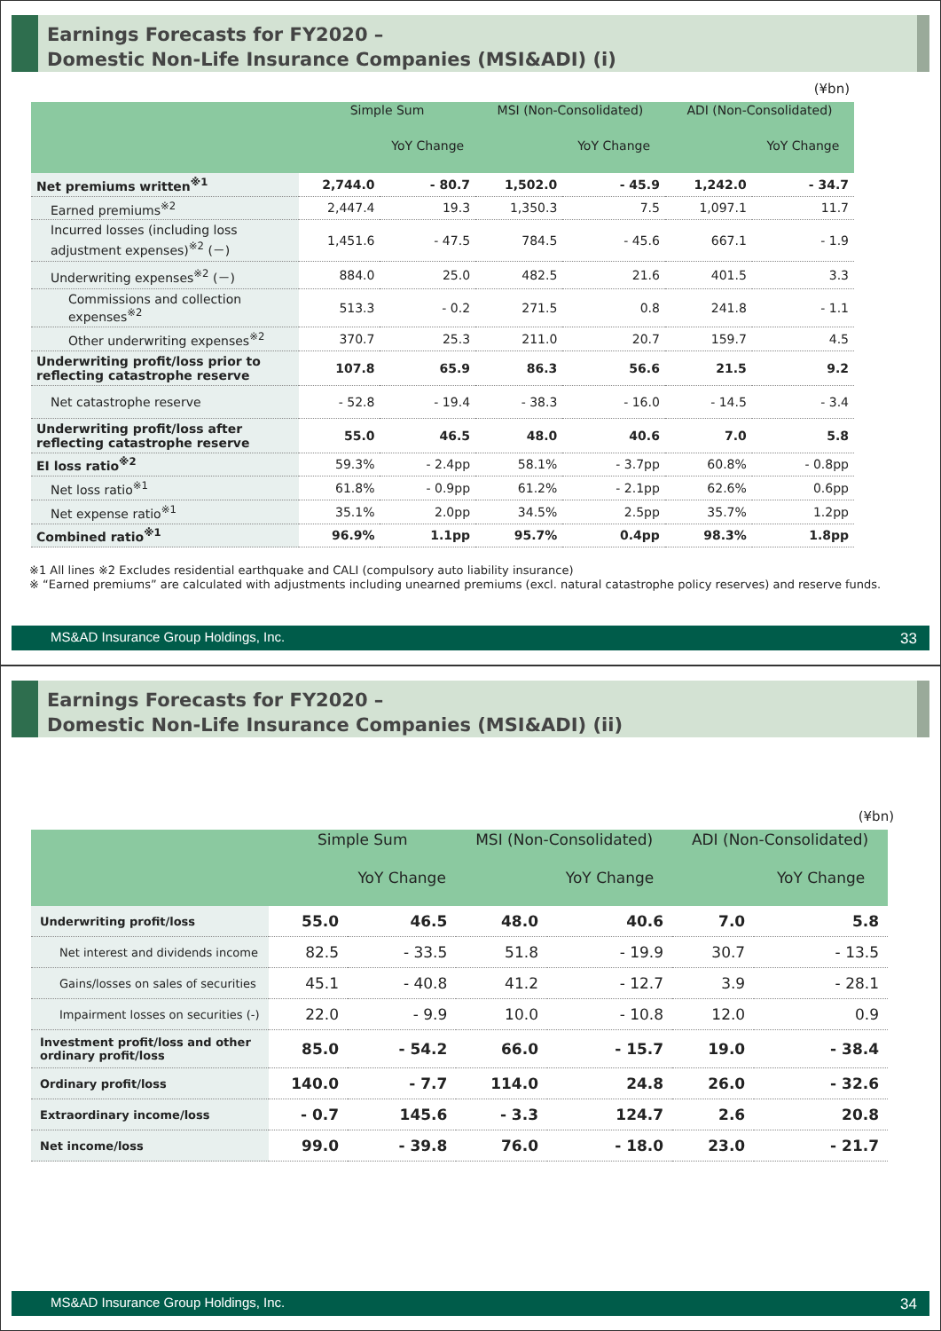Earnings Forecasts for FY2020 –
Domestic Non-Life Insurance Companies (MSI&ADI) (i)
(¥bn)
| | Simple Sum | | MSI (Non-Consolidated) | | ADI (Non-Consolidated) | |
| --- | --- | --- | --- | --- | --- | --- |
| | | YoY Change | | YoY Change | | YoY Change |
| Net premiums written<sup>※1</sup> | 2,744.0 | - 80.7 | 1,502.0 | - 45.9 | 1,242.0 | - 34.7 |
| Earned premiums<sup>※2</sup> | 2,447.4 | 19.3 | 1,350.3 | 7.5 | 1,097.1 | 11.7 |
| Incurred losses (including loss adjustment expenses)<sup>※2</sup> (－) | 1,451.6 | - 47.5 | 784.5 | - 45.6 | 667.1 | - 1.9 |
| Underwriting expenses<sup>※2</sup> (－) | 884.0 | 25.0 | 482.5 | 21.6 | 401.5 | 3.3 |
| Commissions and collection expenses<sup>※2</sup> | 513.3 | - 0.2 | 271.5 | 0.8 | 241.8 | - 1.1 |
| Other underwriting expenses<sup>※2</sup> | 370.7 | 25.3 | 211.0 | 20.7 | 159.7 | 4.5 |
| Underwriting profit/loss prior to reflecting catastrophe reserve | 107.8 | 65.9 | 86.3 | 56.6 | 21.5 | 9.2 |
| Net catastrophe reserve | - 52.8 | - 19.4 | - 38.3 | - 16.0 | - 14.5 | - 3.4 |
| Underwriting profit/loss after reflecting catastrophe reserve | 55.0 | 46.5 | 48.0 | 40.6 | 7.0 | 5.8 |
| EI loss ratio<sup>※2</sup> | 59.3% | - 2.4pp | 58.1% | - 3.7pp | 60.8% | - 0.8pp |
| Net loss ratio<sup>※1</sup> | 61.8% | - 0.9pp | 61.2% | - 2.1pp | 62.6% | 0.6pp |
| Net expense ratio<sup>※1</sup> | 35.1% | 2.0pp | 34.5% | 2.5pp | 35.7% | 1.2pp |
| Combined ratio<sup>※1</sup> | 96.9% | 1.1pp | 95.7% | 0.4pp | 98.3% | 1.8pp |
※1 All lines ※2 Excludes residential earthquake and CALI (compulsory auto liability insurance)
※ “Earned premiums” are calculated with adjustments including unearned premiums (excl. natural catastrophe policy reserves) and reserve funds.
MS&AD Insurance Group Holdings, Inc. 33
Earnings Forecasts for FY2020 –
Domestic Non-Life Insurance Companies (MSI&ADI) (ii)
(¥bn)
| | Simple Sum | | MSI (Non-Consolidated) | | ADI (Non-Consolidated) | |
| --- | --- | --- | --- | --- | --- | --- |
| | | YoY Change | | YoY Change | | YoY Change |
| Underwriting profit/loss | 55.0 | 46.5 | 48.0 | 40.6 | 7.0 | 5.8 |
| Net interest and dividends income | 82.5 | - 33.5 | 51.8 | - 19.9 | 30.7 | - 13.5 |
| Gains/losses on sales of securities | 45.1 | - 40.8 | 41.2 | - 12.7 | 3.9 | - 28.1 |
| Impairment losses on securities (-) | 22.0 | - 9.9 | 10.0 | - 10.8 | 12.0 | 0.9 |
| Investment profit/loss and other ordinary profit/loss | 85.0 | - 54.2 | 66.0 | - 15.7 | 19.0 | - 38.4 |
| Ordinary profit/loss | 140.0 | - 7.7 | 114.0 | 24.8 | 26.0 | - 32.6 |
| Extraordinary income/loss | - 0.7 | 145.6 | - 3.3 | 124.7 | 2.6 | 20.8 |
| Net income/loss | 99.0 | - 39.8 | 76.0 | - 18.0 | 23.0 | - 21.7 |
MS&AD Insurance Group Holdings, Inc. 34